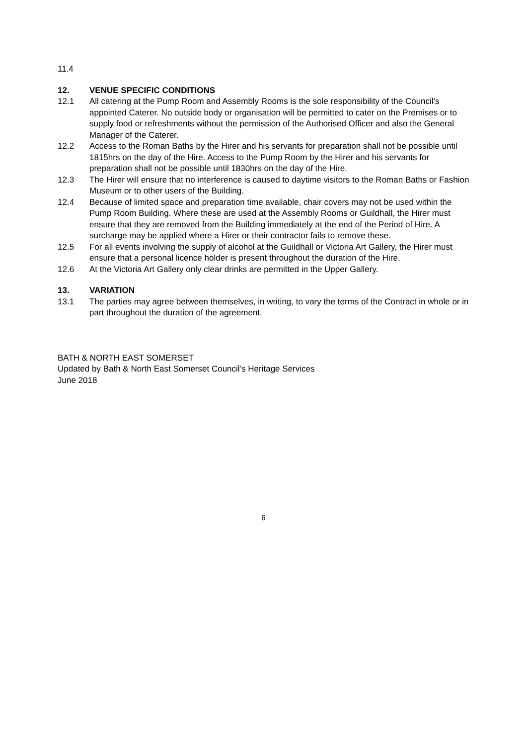11.4
12. VENUE SPECIFIC CONDITIONS
12.1 All catering at the Pump Room and Assembly Rooms is the sole responsibility of the Council’s appointed Caterer. No outside body or organisation will be permitted to cater on the Premises or to supply food or refreshments without the permission of the Authorised Officer and also the General Manager of the Caterer.
12.2 Access to the Roman Baths by the Hirer and his servants for preparation shall not be possible until 1815hrs on the day of the Hire. Access to the Pump Room by the Hirer and his servants for preparation shall not be possible until 1830hrs on the day of the Hire.
12.3 The Hirer will ensure that no interference is caused to daytime visitors to the Roman Baths or Fashion Museum or to other users of the Building.
12.4 Because of limited space and preparation time available, chair covers may not be used within the Pump Room Building. Where these are used at the Assembly Rooms or Guildhall, the Hirer must ensure that they are removed from the Building immediately at the end of the Period of Hire. A surcharge may be applied where a Hirer or their contractor fails to remove these.
12.5 For all events involving the supply of alcohol at the Guildhall or Victoria Art Gallery, the Hirer must ensure that a personal licence holder is present throughout the duration of the Hire.
12.6 At the Victoria Art Gallery only clear drinks are permitted in the Upper Gallery.
13. VARIATION
13.1 The parties may agree between themselves, in writing, to vary the terms of the Contract in whole or in part throughout the duration of the agreement.
BATH & NORTH EAST SOMERSET
Updated by Bath & North East Somerset Council’s Heritage Services
June 2018
6